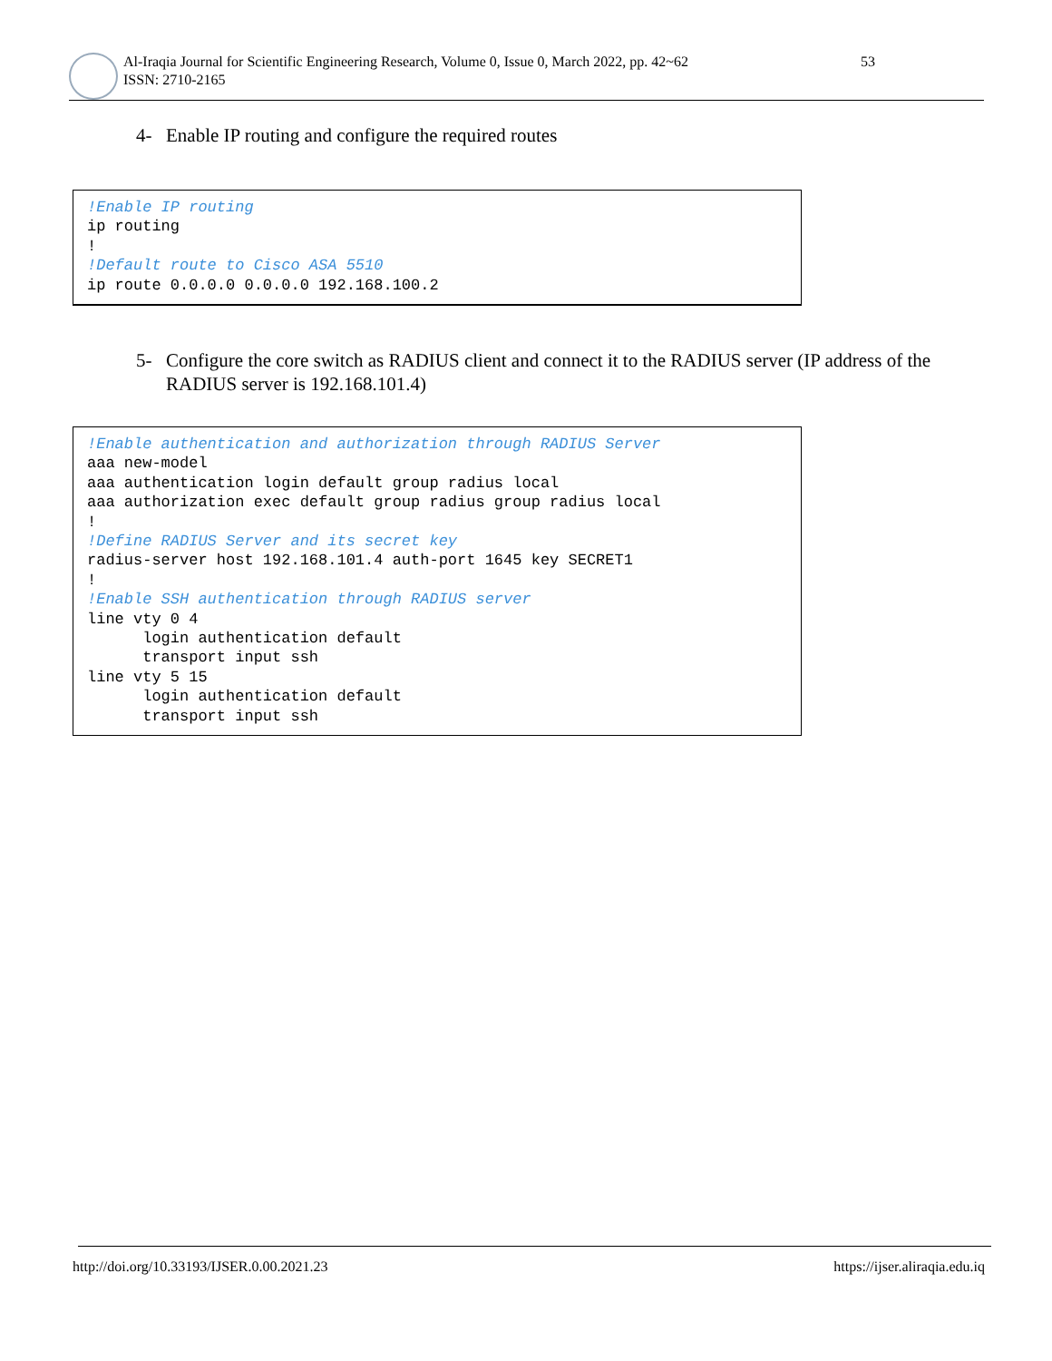Al-Iraqia Journal for Scientific Engineering Research, Volume 0, Issue 0, March 2022, pp. 42~62
ISSN: 2710-2165
53
4- Enable IP routing and configure the required routes
!Enable IP routing
ip routing
!
!Default route to Cisco ASA 5510
ip route 0.0.0.0 0.0.0.0 192.168.100.2
5- Configure the core switch as RADIUS client and connect it to the RADIUS server (IP address of the RADIUS server is 192.168.101.4)
!Enable authentication and authorization through RADIUS Server
aaa new-model
aaa authentication login default group radius local
aaa authorization exec default group radius group radius local
!
!Define RADIUS Server and its secret key
radius-server host 192.168.101.4 auth-port 1645 key SECRET1
!
!Enable SSH authentication through RADIUS server
line vty 0 4
      login authentication default
      transport input ssh
line vty 5 15
      login authentication default
      transport input ssh
http://doi.org/10.33193/IJSER.0.00.2021.23
https://ijser.aliraqia.edu.iq